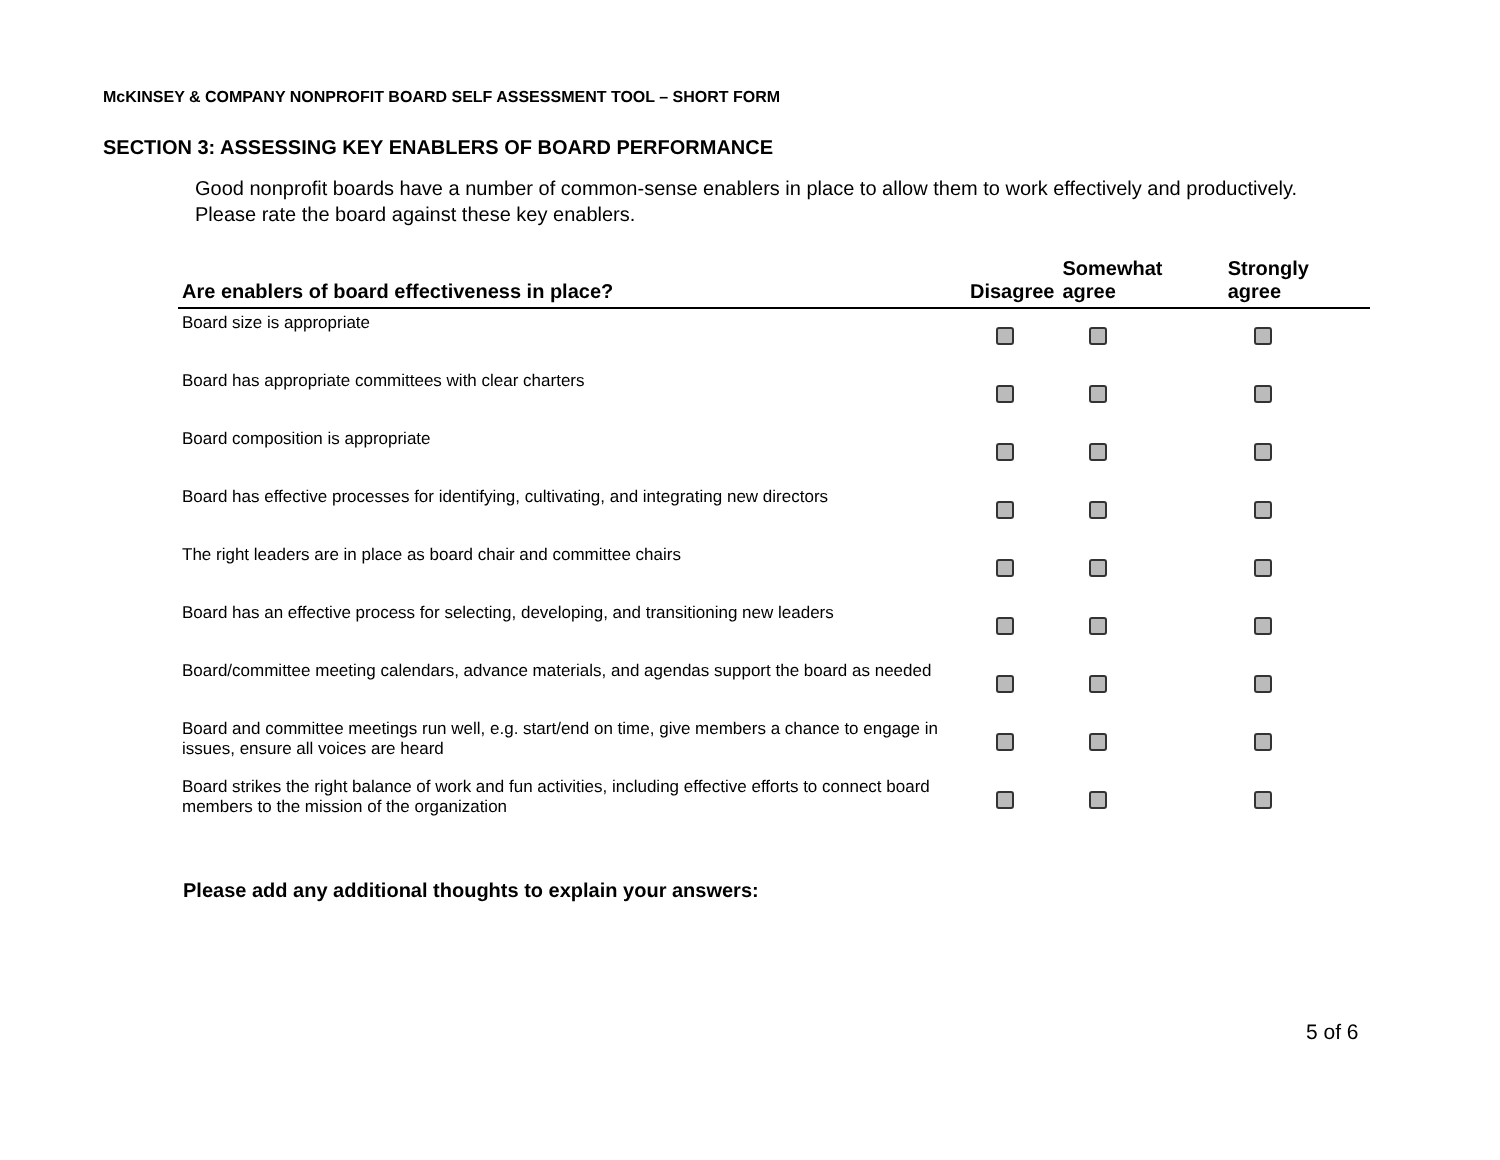McKINSEY & COMPANY NONPROFIT BOARD SELF ASSESSMENT TOOL – SHORT FORM
SECTION 3: ASSESSING KEY ENABLERS OF BOARD PERFORMANCE
Good nonprofit boards have a number of common-sense enablers in place to allow them to work effectively and productively. Please rate the board against these key enablers.
| Are enablers of board effectiveness in place? | Disagree | Somewhat agree | Strongly agree |
| --- | --- | --- | --- |
| Board size is appropriate | | | |
| Board has appropriate committees with clear charters | | | |
| Board composition is appropriate | | | |
| Board has effective processes for identifying, cultivating, and integrating new directors | | | |
| The right leaders are in place as board chair and committee chairs | | | |
| Board has an effective process for selecting, developing, and transitioning new leaders | | | |
| Board/committee meeting calendars, advance materials, and agendas support the board as needed | | | |
| Board and committee meetings run well, e.g. start/end on time, give members a chance to engage in issues, ensure all voices are heard | | | |
| Board strikes the right balance of work and fun activities, including effective efforts to connect board members to the mission of the organization | | | |
Please add any additional thoughts to explain your answers:
5 of 6